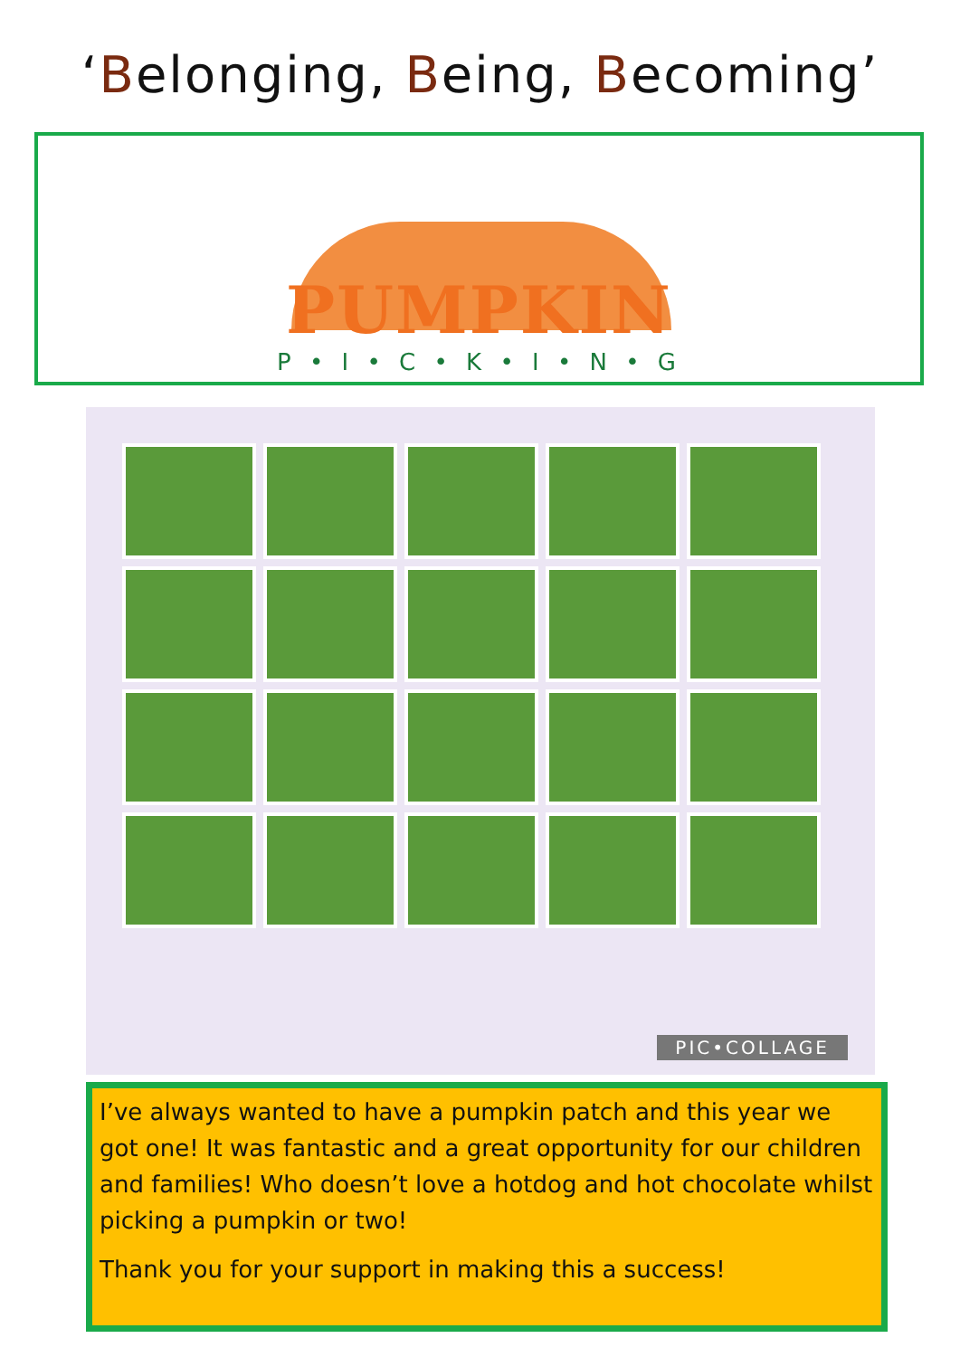‘Belonging, Being, Becoming’
PUMPKIN
P • I • C • K • I • N • G
PIC•COLLAGE
I’ve always wanted to have a pumpkin patch and this year we got one! It was fantastic and a great opportunity for our children and families! Who doesn’t love a hotdog and hot chocolate whilst picking a pumpkin or two!
Thank you for your support in making this a success!